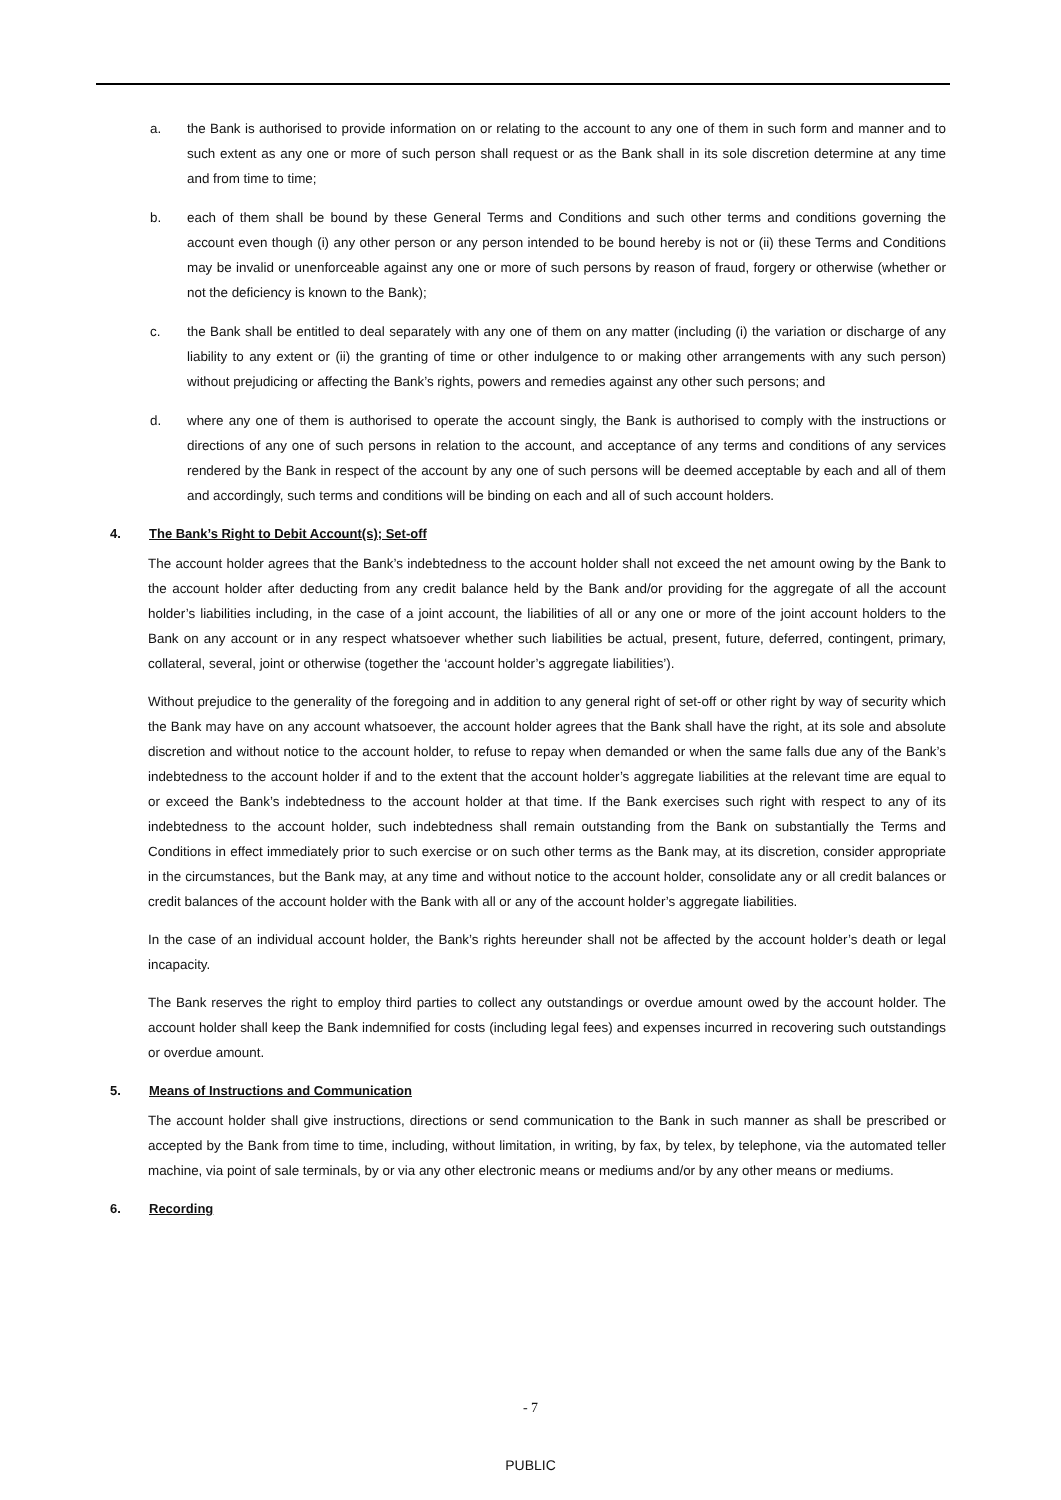a. the Bank is authorised to provide information on or relating to the account to any one of them in such form and manner and to such extent as any one or more of such person shall request or as the Bank shall in its sole discretion determine at any time and from time to time;
b. each of them shall be bound by these General Terms and Conditions and such other terms and conditions governing the account even though (i) any other person or any person intended to be bound hereby is not or (ii) these Terms and Conditions may be invalid or unenforceable against any one or more of such persons by reason of fraud, forgery or otherwise (whether or not the deficiency is known to the Bank);
c. the Bank shall be entitled to deal separately with any one of them on any matter (including (i) the variation or discharge of any liability to any extent or (ii) the granting of time or other indulgence to or making other arrangements with any such person) without prejudicing or affecting the Bank’s rights, powers and remedies against any other such persons; and
d. where any one of them is authorised to operate the account singly, the Bank is authorised to comply with the instructions or directions of any one of such persons in relation to the account, and acceptance of any terms and conditions of any services rendered by the Bank in respect of the account by any one of such persons will be deemed acceptable by each and all of them and accordingly, such terms and conditions will be binding on each and all of such account holders.
4. The Bank’s Right to Debit Account(s); Set-off
The account holder agrees that the Bank’s indebtedness to the account holder shall not exceed the net amount owing by the Bank to the account holder after deducting from any credit balance held by the Bank and/or providing for the aggregate of all the account holder’s liabilities including, in the case of a joint account, the liabilities of all or any one or more of the joint account holders to the Bank on any account or in any respect whatsoever whether such liabilities be actual, present, future, deferred, contingent, primary, collateral, several, joint or otherwise (together the ‘account holder’s aggregate liabilities’).
Without prejudice to the generality of the foregoing and in addition to any general right of set-off or other right by way of security which the Bank may have on any account whatsoever, the account holder agrees that the Bank shall have the right, at its sole and absolute discretion and without notice to the account holder, to refuse to repay when demanded or when the same falls due any of the Bank’s indebtedness to the account holder if and to the extent that the account holder’s aggregate liabilities at the relevant time are equal to or exceed the Bank’s indebtedness to the account holder at that time. If the Bank exercises such right with respect to any of its indebtedness to the account holder, such indebtedness shall remain outstanding from the Bank on substantially the Terms and Conditions in effect immediately prior to such exercise or on such other terms as the Bank may, at its discretion, consider appropriate in the circumstances, but the Bank may, at any time and without notice to the account holder, consolidate any or all credit balances or credit balances of the account holder with the Bank with all or any of the account holder’s aggregate liabilities.
In the case of an individual account holder, the Bank’s rights hereunder shall not be affected by the account holder’s death or legal incapacity.
The Bank reserves the right to employ third parties to collect any outstandings or overdue amount owed by the account holder. The account holder shall keep the Bank indemnified for costs (including legal fees) and expenses incurred in recovering such outstandings or overdue amount.
5. Means of Instructions and Communication
The account holder shall give instructions, directions or send communication to the Bank in such manner as shall be prescribed or accepted by the Bank from time to time, including, without limitation, in writing, by fax, by telex, by telephone, via the automated teller machine, via point of sale terminals, by or via any other electronic means or mediums and/or by any other means or mediums.
6. Recording
- 7
PUBLIC